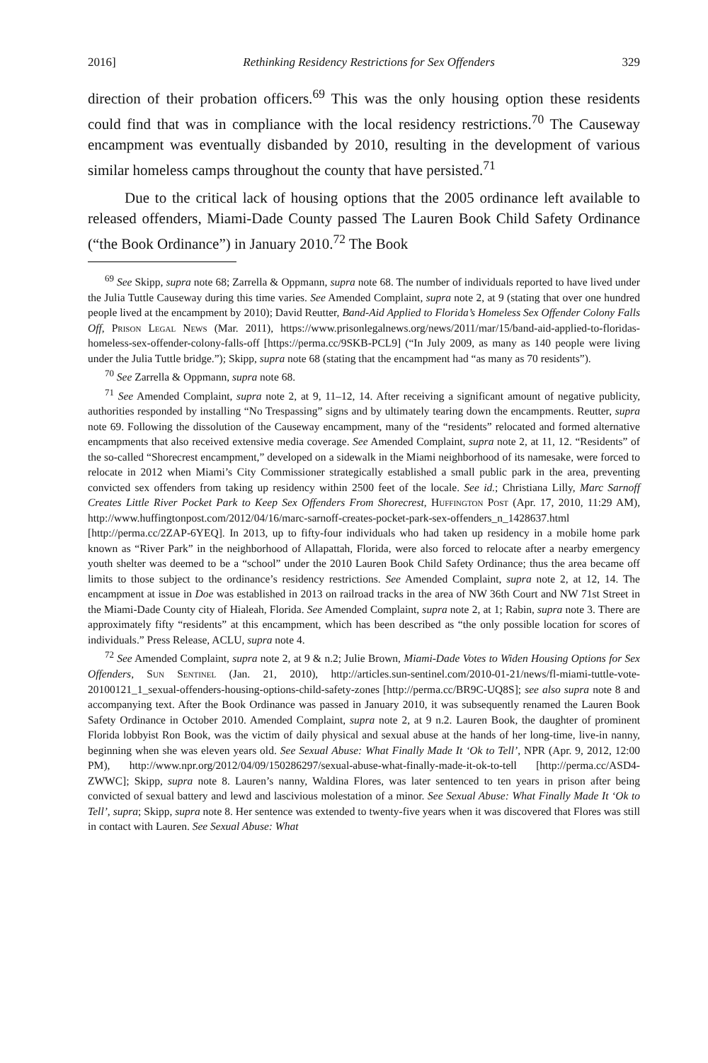2016] Rethinking Residency Restrictions for Sex Offenders 329
direction of their probation officers.<sup>69</sup> This was the only housing option these residents could find that was in compliance with the local residency restrictions.<sup>70</sup> The Causeway encampment was eventually disbanded by 2010, resulting in the development of various similar homeless camps throughout the county that have persisted.<sup>71</sup>
Due to the critical lack of housing options that the 2005 ordinance left available to released offenders, Miami-Dade County passed The Lauren Book Child Safety Ordinance (“the Book Ordinance”) in January 2010.<sup>72</sup> The Book
<sup>69</sup> See Skipp, supra note 68; Zarrella & Oppmann, supra note 68. The number of individuals reported to have lived under the Julia Tuttle Causeway during this time varies. See Amended Complaint, supra note 2, at 9 (stating that over one hundred people lived at the encampment by 2010); David Reutter, Band-Aid Applied to Florida’s Homeless Sex Offender Colony Falls Off, Prison Legal News (Mar. 2011), https://www.prisonlegalnews.org/news/2011/mar/15/band-aid-applied-to-floridas-homeless-sex-offender-colony-falls-off [https://perma.cc/9SKB-PCL9] (“In July 2009, as many as 140 people were living under the Julia Tuttle bridge.”); Skipp, supra note 68 (stating that the encampment had “as many as 70 residents”).
<sup>70</sup> See Zarrella & Oppmann, supra note 68.
<sup>71</sup> See Amended Complaint, supra note 2, at 9, 11–12, 14. After receiving a significant amount of negative publicity, authorities responded by installing “No Trespassing” signs and by ultimately tearing down the encampments. Reutter, supra note 69. Following the dissolution of the Causeway encampment, many of the “residents” relocated and formed alternative encampments that also received extensive media coverage. See Amended Complaint, supra note 2, at 11, 12. “Residents” of the so-called “Shorecrest encampment,” developed on a sidewalk in the Miami neighborhood of its namesake, were forced to relocate in 2012 when Miami’s City Commissioner strategically established a small public park in the area, preventing convicted sex offenders from taking up residency within 2500 feet of the locale. See id.; Christiana Lilly, Marc Sarnoff Creates Little River Pocket Park to Keep Sex Offenders From Shorecrest, Huffington Post (Apr. 17, 2010, 11:29 AM), http://www.huffingtonpost.com/2012/04/16/marc-sarnoff-creates-pocket-park-sex-offenders_n_1428637.html [http://perma.cc/2ZAP-6YEQ]. In 2013, up to fifty-four individuals who had taken up residency in a mobile home park known as “River Park” in the neighborhood of Allapattah, Florida, were also forced to relocate after a nearby emergency youth shelter was deemed to be a “school” under the 2010 Lauren Book Child Safety Ordinance; thus the area became off limits to those subject to the ordinance’s residency restrictions. See Amended Complaint, supra note 2, at 12, 14. The encampment at issue in Doe was established in 2013 on railroad tracks in the area of NW 36th Court and NW 71st Street in the Miami-Dade County city of Hialeah, Florida. See Amended Complaint, supra note 2, at 1; Rabin, supra note 3. There are approximately fifty “residents” at this encampment, which has been described as “the only possible location for scores of individuals.” Press Release, ACLU, supra note 4.
<sup>72</sup> See Amended Complaint, supra note 2, at 9 & n.2; Julie Brown, Miami-Dade Votes to Widen Housing Options for Sex Offenders, Sun Sentinel (Jan. 21, 2010), http://articles.sun-sentinel.com/2010-01-21/news/fl-miami-tuttle-vote-20100121_1_sexual-offenders-housing-options-child-safety-zones [http://perma.cc/BR9C-UQ8S]; see also supra note 8 and accompanying text. After the Book Ordinance was passed in January 2010, it was subsequently renamed the Lauren Book Safety Ordinance in October 2010. Amended Complaint, supra note 2, at 9 n.2. Lauren Book, the daughter of prominent Florida lobbyist Ron Book, was the victim of daily physical and sexual abuse at the hands of her long-time, live-in nanny, beginning when she was eleven years old. See Sexual Abuse: What Finally Made It ‘Ok to Tell’, NPR (Apr. 9, 2012, 12:00 PM), http://www.npr.org/2012/04/09/150286297/sexual-abuse-what-finally-made-it-ok-to-tell [http://perma.cc/ASD4-ZWWC]; Skipp, supra note 8. Lauren’s nanny, Waldina Flores, was later sentenced to ten years in prison after being convicted of sexual battery and lewd and lascivious molestation of a minor. See Sexual Abuse: What Finally Made It ‘Ok to Tell’, supra; Skipp, supra note 8. Her sentence was extended to twenty-five years when it was discovered that Flores was still in contact with Lauren. See Sexual Abuse: What